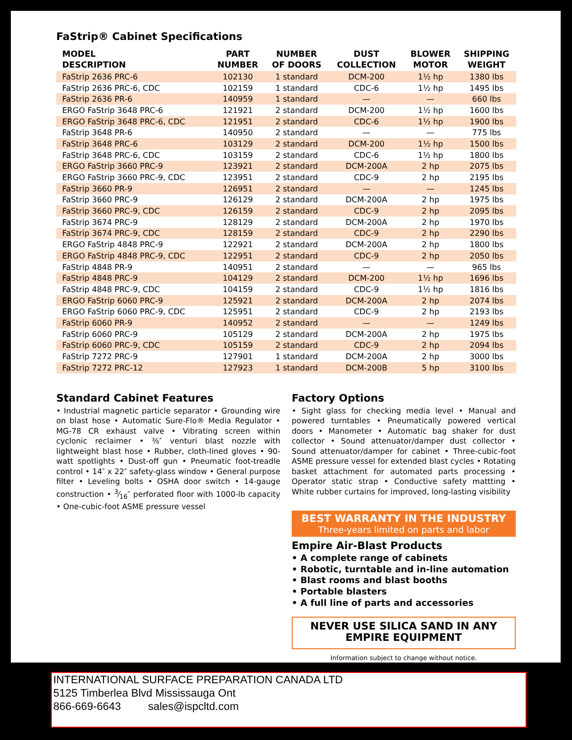FaStrip® Cabinet Specifications
| MODEL DESCRIPTION | PART NUMBER | NUMBER OF DOORS | DUST COLLECTION | BLOWER MOTOR | SHIPPING WEIGHT |
| --- | --- | --- | --- | --- | --- |
| FaStrip 2636 PRC-6 | 102130 | 1 standard | DCM-200 | 1½ hp | 1380 lbs |
| FaStrip 2636 PRC-6, CDC | 102159 | 1 standard | CDC-6 | 1½ hp | 1495 lbs |
| FaStrip 2636 PR-6 | 140959 | 1 standard | — | — | 660 lbs |
| ERGO FaStrip 3648 PRC-6 | 121921 | 2 standard | DCM-200 | 1½ hp | 1600 lbs |
| ERGO FaStrip 3648 PRC-6, CDC | 121951 | 2 standard | CDC-6 | 1½ hp | 1900 lbs |
| FaStrip 3648 PR-6 | 140950 | 2 standard | — | — | 775 lbs |
| FaStrip 3648 PRC-6 | 103129 | 2 standard | DCM-200 | 1½ hp | 1500 lbs |
| FaStrip 3648 PRC-6, CDC | 103159 | 2 standard | CDC-6 | 1½ hp | 1800 lbs |
| ERGO FaStrip 3660 PRC-9 | 123921 | 2 standard | DCM-200A | 2 hp | 2075 lbs |
| ERGO FaStrip 3660 PRC-9, CDC | 123951 | 2 standard | CDC-9 | 2 hp | 2195 lbs |
| FaStrip 3660 PR-9 | 126951 | 2 standard | — | — | 1245 lbs |
| FaStrip 3660 PRC-9 | 126129 | 2 standard | DCM-200A | 2 hp | 1975 lbs |
| FaStrip 3660 PRC-9, CDC | 126159 | 2 standard | CDC-9 | 2 hp | 2095 lbs |
| FaStrip 3674 PRC-9 | 128129 | 2 standard | DCM-200A | 2 hp | 1970 lbs |
| FaStrip 3674 PRC-9, CDC | 128159 | 2 standard | CDC-9 | 2 hp | 2290 lbs |
| ERGO FaStrip 4848 PRC-9 | 122921 | 2 standard | DCM-200A | 2 hp | 1800 lbs |
| ERGO FaStrip 4848 PRC-9, CDC | 122951 | 2 standard | CDC-9 | 2 hp | 2050 lbs |
| FaStrip 4848 PR-9 | 140951 | 2 standard | — | — | 965 lbs |
| FaStrip 4848 PRC-9 | 104129 | 2 standard | DCM-200 | 1½ hp | 1696 lbs |
| FaStrip 4848 PRC-9, CDC | 104159 | 2 standard | CDC-9 | 1½ hp | 1816 lbs |
| ERGO FaStrip 6060 PRC-9 | 125921 | 2 standard | DCM-200A | 2 hp | 2074 lbs |
| ERGO FaStrip 6060 PRC-9, CDC | 125951 | 2 standard | CDC-9 | 2 hp | 2193 lbs |
| FaStrip 6060 PR-9 | 140952 | 2 standard | — | — | 1249 lbs |
| FaStrip 6060 PRC-9 | 105129 | 2 standard | DCM-200A | 2 hp | 1975 lbs |
| FaStrip 6060 PRC-9, CDC | 105159 | 2 standard | CDC-9 | 2 hp | 2094 lbs |
| FaStrip 7272 PRC-9 | 127901 | 1 standard | DCM-200A | 2 hp | 3000 lbs |
| FaStrip 7272 PRC-12 | 127923 | 1 standard | DCM-200B | 5 hp | 3100 lbs |
Standard Cabinet Features
• Industrial magnetic particle separator • Grounding wire on blast hose • Automatic Sure-Flo® Media Regulator • MG-78 CR exhaust valve • Vibrating screen within cyclonic reclaimer • ⅜″ venturi blast nozzle with lightweight blast hose • Rubber, cloth-lined gloves • 90-watt spotlights • Dust-off gun • Pneumatic foot-treadle control • 14″ x 22″ safety-glass window • General purpose filter • Leveling bolts • OSHA door switch • 14-gauge construction • 3⁄16″ perforated floor with 1000-lb capacity • One-cubic-foot ASME pressure vessel
Factory Options
• Sight glass for checking media level • Manual and powered turntables • Pneumatically powered vertical doors • Manometer • Automatic bag shaker for dust collector • Sound attenuator/damper dust collector • Sound attenuator/damper for cabinet • Three-cubic-foot ASME pressure vessel for extended blast cycles • Rotating basket attachment for automated parts processing • Operator static strap • Conductive safety mattting • White rubber curtains for improved, long-lasting visibility
BEST WARRANTY IN THE INDUSTRY
Three-years limited on parts and labor
Empire Air-Blast Products
• A complete range of cabinets
• Robotic, turntable and in-line automation
• Blast rooms and blast booths
• Portable blasters
• A full line of parts and accessories
NEVER USE SILICA SAND IN ANY
EMPIRE EQUIPMENT
Information subject to change without notice.
INTERNATIONAL SURFACE PREPARATION CANADA LTD
5125 Timberlea Blvd Mississauga Ont
866-669-6643 sales@ispcltd.com